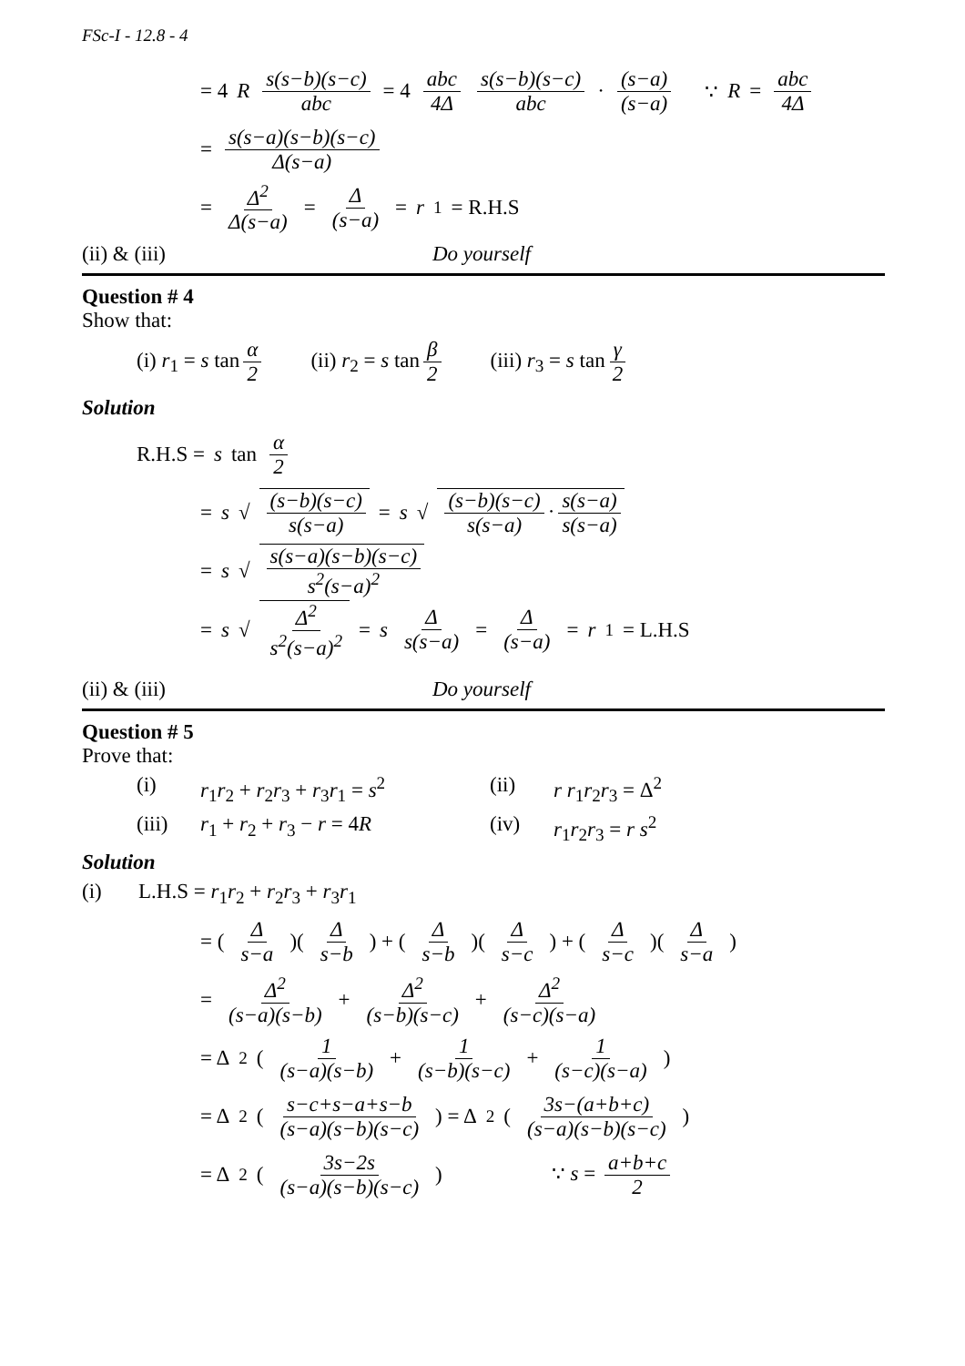FSc-I - 12.8 - 4
= 4 R s(s−b)(s−c) abc = 4 abc 4Δ s(s−b)(s−c) abc · (s−a) (s−a) ∵ R = abc 4Δ
= s(s−a)(s−b)(s−c) Δ(s−a)
= Δ<sup>2</sup> Δ(s−a) = Δ (s−a) = r<sub>1</sub> = R.H.S
(ii) & (iii) Do yourself
Question # 4
Show that:
(i) r<sub>1</sub> = s tan α 2 (ii) r<sub>2</sub> = s tan β 2 (iii) r<sub>3</sub> = s tan γ 2
Solution
R.H.S = s tan α 2
= s √ (s−b)(s−c) s(s−a) = s √ (s−b)(s−c) s(s−a) · s(s−a) s(s−a)
= s √ s(s−a)(s−b)(s−c) s<sup>2</sup>(s−a)<sup>2</sup>
= s √ Δ<sup>2</sup> s<sup>2</sup>(s−a)<sup>2</sup> = s Δ s(s−a) = Δ (s−a) = r<sub>1</sub> = L.H.S
(ii) & (iii) Do yourself
Question # 5
Prove that:
(i) r<sub>1</sub>r<sub>2</sub> + r<sub>2</sub>r<sub>3</sub> + r<sub>3</sub>r<sub>1</sub> = s<sup>2</sup> (ii) r r<sub>1</sub>r<sub>2</sub>r<sub>3</sub> = Δ<sup>2</sup>
(iii) r<sub>1</sub> + r<sub>2</sub> + r<sub>3</sub> − r = 4R (iv) r<sub>1</sub>r<sub>2</sub>r<sub>3</sub> = r s<sup>2</sup>
Solution
(i) L.H.S = r<sub>1</sub>r<sub>2</sub> + r<sub>2</sub>r<sub>3</sub> + r<sub>3</sub>r<sub>1</sub>
= (Δ s−a)(Δ s−b) + (Δ s−b)(Δ s−c) + (Δ s−c)(Δ s−a)
= Δ<sup>2</sup> (s−a)(s−b) + Δ<sup>2</sup> (s−b)(s−c) + Δ<sup>2</sup> (s−c)(s−a)
= Δ<sup>2</sup>(1 (s−a)(s−b) + 1 (s−b)(s−c) + 1 (s−c)(s−a))
= Δ<sup>2</sup>(s−c+s−a+s−b (s−a)(s−b)(s−c)) = Δ<sup>2</sup>(3s−(a+b+c) (s−a)(s−b)(s−c))
= Δ<sup>2</sup>(3s−2s (s−a)(s−b)(s−c)) ∵ s = a+b+c 2